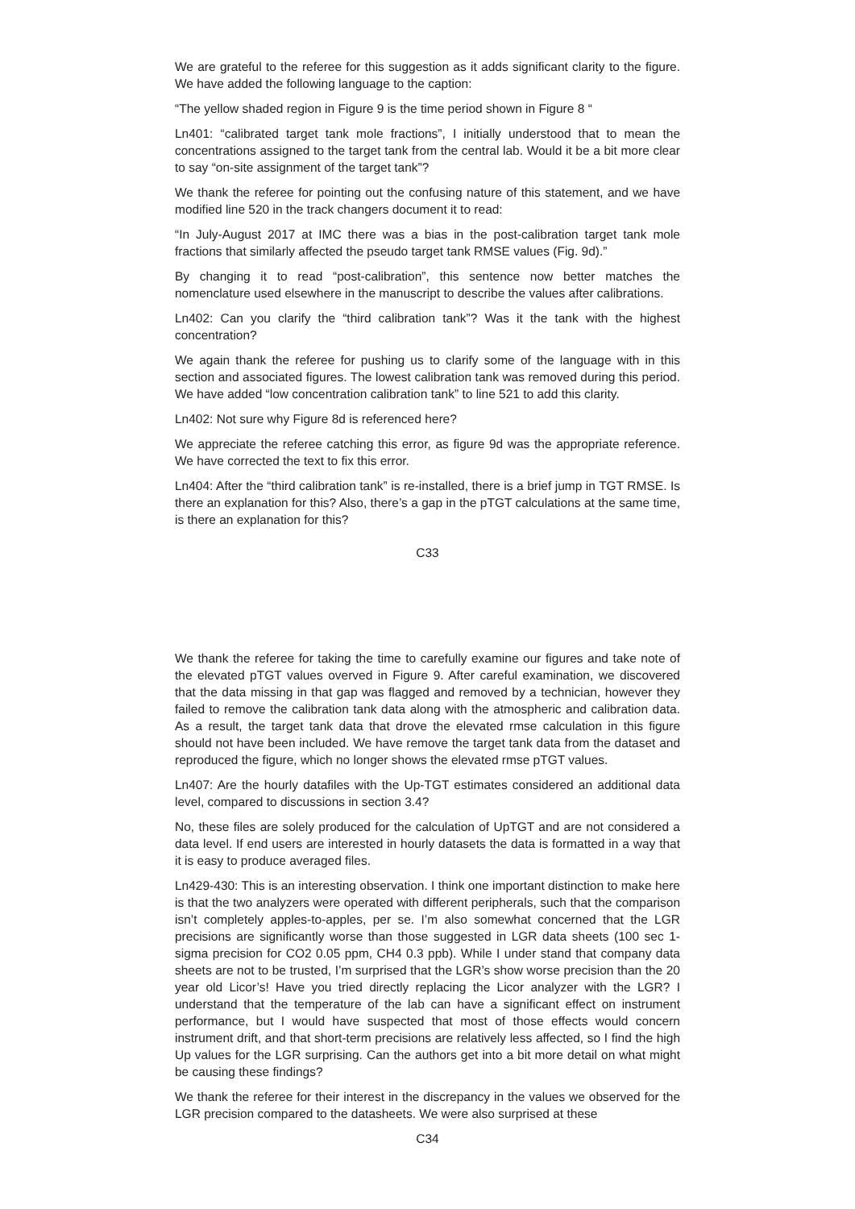We are grateful to the referee for this suggestion as it adds significant clarity to the figure. We have added the following language to the caption:
“The yellow shaded region in Figure 9 is the time period shown in Figure 8 “
Ln401: “calibrated target tank mole fractions”, I initially understood that to mean the concentrations assigned to the target tank from the central lab. Would it be a bit more clear to say “on-site assignment of the target tank”?
We thank the referee for pointing out the confusing nature of this statement, and we have modified line 520 in the track changers document it to read:
“In July-August 2017 at IMC there was a bias in the post-calibration target tank mole fractions that similarly affected the pseudo target tank RMSE values (Fig. 9d).”
By changing it to read “post-calibration”, this sentence now better matches the nomenclature used elsewhere in the manuscript to describe the values after calibrations.
Ln402: Can you clarify the “third calibration tank”? Was it the tank with the highest concentration?
We again thank the referee for pushing us to clarify some of the language with in this section and associated figures. The lowest calibration tank was removed during this period. We have added “low concentration calibration tank” to line 521 to add this clarity.
Ln402: Not sure why Figure 8d is referenced here?
We appreciate the referee catching this error, as figure 9d was the appropriate reference. We have corrected the text to fix this error.
Ln404: After the “third calibration tank” is re-installed, there is a brief jump in TGT RMSE. Is there an explanation for this? Also, there’s a gap in the pTGT calculations at the same time, is there an explanation for this?
C33
We thank the referee for taking the time to carefully examine our figures and take note of the elevated pTGT values overved in Figure 9. After careful examination, we discovered that the data missing in that gap was flagged and removed by a technician, however they failed to remove the calibration tank data along with the atmospheric and calibration data. As a result, the target tank data that drove the elevated rmse calculation in this figure should not have been included. We have remove the target tank data from the dataset and reproduced the figure, which no longer shows the elevated rmse pTGT values.
Ln407: Are the hourly datafiles with the Up-TGT estimates considered an additional data level, compared to discussions in section 3.4?
No, these files are solely produced for the calculation of UpTGT and are not considered a data level. If end users are interested in hourly datasets the data is formatted in a way that it is easy to produce averaged files.
Ln429-430: This is an interesting observation. I think one important distinction to make here is that the two analyzers were operated with different peripherals, such that the comparison isn’t completely apples-to-apples, per se. I’m also somewhat concerned that the LGR precisions are significantly worse than those suggested in LGR data sheets (100 sec 1-sigma precision for CO2 0.05 ppm, CH4 0.3 ppb). While I under stand that company data sheets are not to be trusted, I’m surprised that the LGR’s show worse precision than the 20 year old Licor’s! Have you tried directly replacing the Licor analyzer with the LGR? I understand that the temperature of the lab can have a significant effect on instrument performance, but I would have suspected that most of those effects would concern instrument drift, and that short-term precisions are relatively less affected, so I find the high Up values for the LGR surprising. Can the authors get into a bit more detail on what might be causing these findings?
We thank the referee for their interest in the discrepancy in the values we observed for the LGR precision compared to the datasheets. We were also surprised at these
C34